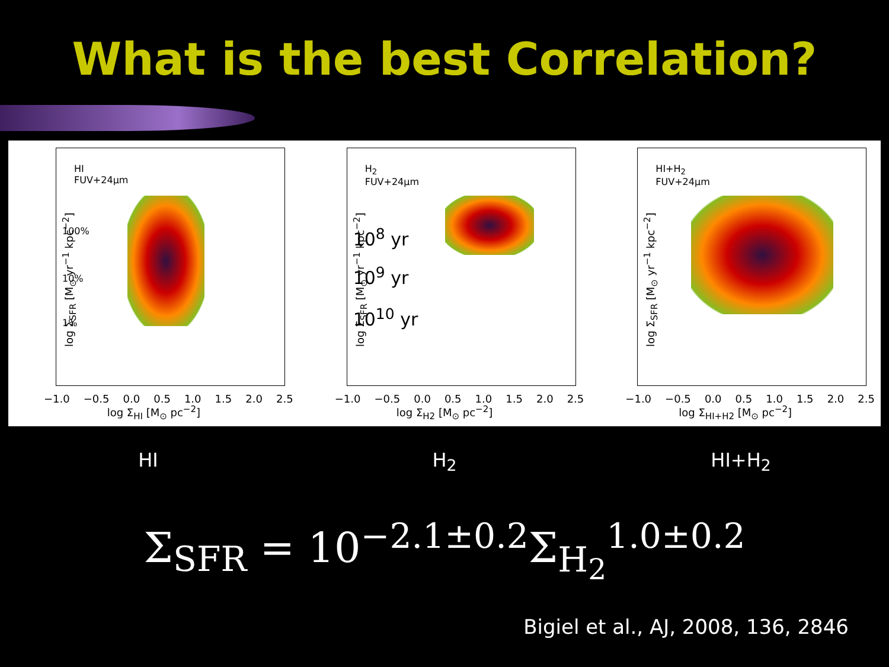What is the best Correlation?
HI
FUV+24μm
100%
10%
1%
log Σ<sub>SFR</sub> [M<sub>⊙</sub> yr<sup>−1</sup> kpc<sup>−2</sup>]
−1.0 −0.5 0.0 0.5 1.0 1.5 2.0 2.5
log Σ<sub>HI</sub> [M<sub>⊙</sub> pc<sup>−2</sup>]
H<sub>2</sub>
FUV+24μm
10<sup>8</sup> yr
10<sup>9</sup> yr
10<sup>10</sup> yr
log Σ<sub>SFR</sub> [M<sub>⊙</sub> yr<sup>−1</sup> kpc<sup>−2</sup>]
−1.0 −0.5 0.0 0.5 1.0 1.5 2.0 2.5
log Σ<sub>H2</sub> [M<sub>⊙</sub> pc<sup>−2</sup>]
HI+H<sub>2</sub>
FUV+24μm
log Σ<sub>SFR</sub> [M<sub>⊙</sub> yr<sup>−1</sup> kpc<sup>−2</sup>]
−1.0 −0.5 0.0 0.5 1.0 1.5 2.0 2.5
log Σ<sub>HI+H2</sub> [M<sub>⊙</sub> pc<sup>−2</sup>]
HI H<sub>2</sub> HI+H<sub>2</sub>
Σ<sub>SFR</sub> = 10<sup>−2.1±0.2</sup>Σ<sub>H<sub>2</sub></sub><sup>1.0±0.2</sup>
Bigiel et al., AJ, 2008, 136, 2846